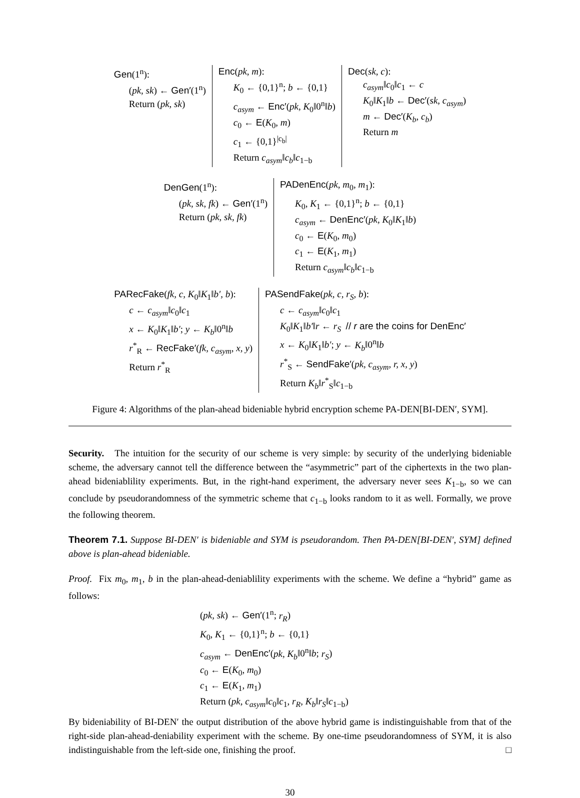Gen(1<sup>n</sup>):
(pk, sk) ← Gen′(1<sup>n</sup>)
Return (pk, sk)
Enc(pk, m):
K<sub>0</sub> ← {0,1}<sup>n</sup>; b ← {0,1}
c<sub>asym</sub> ← Enc′(pk, K<sub>0</sub>‖0<sup>n</sup>‖b)
c<sub>0</sub> ← E(K<sub>0</sub>, m)
c<sub>1</sub> ← {0,1}<sup>|c<sub>b</sub>|</sup>
Return c<sub>asym</sub>‖c<sub>b</sub>‖c<sub>1−b</sub>
Dec(sk, c):
c<sub>asym</sub>‖c<sub>0</sub>‖c<sub>1</sub> ← c
K<sub>0</sub>‖K<sub>1</sub>‖b ← Dec′(sk, c<sub>asym</sub>)
m ← Dec′(K<sub>b</sub>, c<sub>b</sub>)
Return m
DenGen(1<sup>n</sup>):
(pk, sk, fk) ← Gen′(1<sup>n</sup>)
Return (pk, sk, fk)
PADenEnc(pk, m<sub>0</sub>, m<sub>1</sub>):
K<sub>0</sub>, K<sub>1</sub> ← {0,1}<sup>n</sup>; b ← {0,1}
c<sub>asym</sub> ← DenEnc′(pk, K<sub>0</sub>‖K<sub>1</sub>‖b)
c<sub>0</sub> ← E(K<sub>0</sub>, m<sub>0</sub>)
c<sub>1</sub> ← E(K<sub>1</sub>, m<sub>1</sub>)
Return c<sub>asym</sub>‖c<sub>b</sub>‖c<sub>1−b</sub>
PARecFake(fk, c, K<sub>0</sub>‖K<sub>1</sub>‖b′, b):
c ← c<sub>asym</sub>‖c<sub>0</sub>‖c<sub>1</sub>
x ← K<sub>0</sub>‖K<sub>1</sub>‖b′; y ← K<sub>b</sub>‖0<sup>n</sup>‖b
r<sup>*</sup><sub>R</sub> ← RecFake′(fk, c<sub>asym</sub>, x, y)
Return r<sup>*</sup><sub>R</sub>
PASendFake(pk, c, r<sub>S</sub>, b):
c ← c<sub>asym</sub>‖c<sub>0</sub>‖c<sub>1</sub>
K<sub>0</sub>‖K<sub>1</sub>‖b′‖r ← r<sub>S</sub> // r are the coins for DenEnc′
x ← K<sub>0</sub>‖K<sub>1</sub>‖b′; y ← K<sub>b</sub>‖0<sup>n</sup>‖b
r<sup>*</sup><sub>S</sub> ← SendFake′(pk, c<sub>asym</sub>, r, x, y)
Return K<sub>b</sub>‖r<sup>*</sup><sub>S</sub>‖c<sub>1−b</sub>
Figure 4: Algorithms of the plan-ahead bideniable hybrid encryption scheme PA-DEN[BI-DEN′, SYM].
Security. The intuition for the security of our scheme is very simple: by security of the underlying bideniable scheme, the adversary cannot tell the difference between the “asymmetric” part of the ciphertexts in the two plan-ahead bideniablility experiments. But, in the right-hand experiment, the adversary never sees K<sub>1−b</sub>, so we can conclude by pseudorandomness of the symmetric scheme that c<sub>1−b</sub> looks random to it as well. Formally, we prove the following theorem.
Theorem 7.1. Suppose BI-DEN′ is bideniable and SYM is pseudorandom. Then PA-DEN[BI-DEN′, SYM] defined above is plan-ahead bideniable.
Proof. Fix m<sub>0</sub>, m<sub>1</sub>, b in the plan-ahead-deniablility experiments with the scheme. We define a “hybrid” game as follows:
(pk, sk) ← Gen′(1<sup>n</sup>; r<sub>R</sub>)
K<sub>0</sub>, K<sub>1</sub> ← {0,1}<sup>n</sup>; b ← {0,1}
c<sub>asym</sub> ← DenEnc′(pk, K<sub>b</sub>‖0<sup>n</sup>‖b; r<sub>S</sub>)
c<sub>0</sub> ← E(K<sub>0</sub>, m<sub>0</sub>)
c<sub>1</sub> ← E(K<sub>1</sub>, m<sub>1</sub>)
Return (pk, c<sub>asym</sub>‖c<sub>0</sub>‖c<sub>1</sub>, r<sub>R</sub>, K<sub>b</sub>‖r<sub>S</sub>‖c<sub>1−b</sub>)
By bideniability of BI-DEN′ the output distribution of the above hybrid game is indistinguishable from that of the right-side plan-ahead-deniability experiment with the scheme. By one-time pseudorandomness of SYM, it is also indistinguishable from the left-side one, finishing the proof. □
30